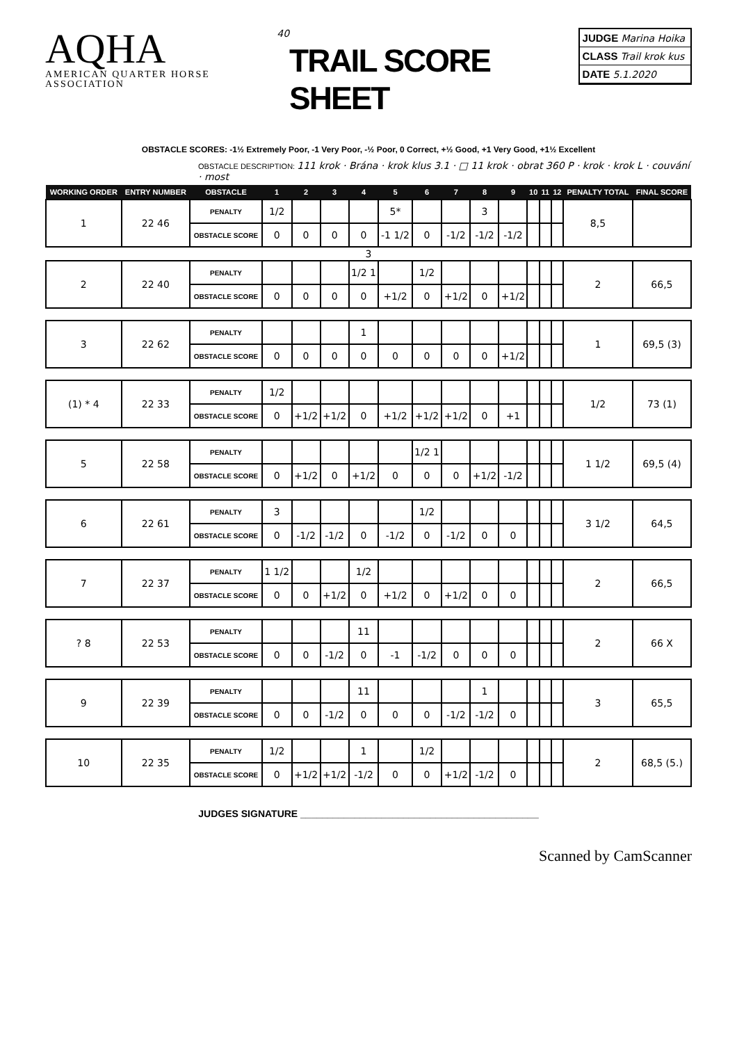AQHA
AMERICAN QUARTER HORSE ASSOCIATION
40
TRAIL SCORE SHEET
JUDGE Marina Hoika
CLASS Trail krok kus
DATE 5.1.2020
OBSTACLE SCORES: -1½ Extremely Poor, -1 Very Poor, -½ Poor, 0 Correct, +½ Good, +1 Very Good, +1½ Excellent
OBSTACLE DESCRIPTION: 111 krok · Brána · krok klus 3.1 · □ 11 krok · obrat 360 P · krok · krok L · couvání · most
| WORKING ORDER | ENTRY NUMBER | OBSTACLE | 1 | 2 | 3 | 4 | 5 | 6 | 7 | 8 | 9 | 10 | 11 | 12 | PENALTY TOTAL | FINAL SCORE |
| --- | --- | --- | --- | --- | --- | --- | --- | --- | --- | --- | --- | --- | --- | --- | --- | --- |
| 1 | 22 46 | PENALTY | 1/2 | | | | 5* | | | 3 | | | | | 8,5 | |
| | | OBSTACLE SCORE | 0 | 0 | 0 | 0 | -1 1/2 | 0 | -1/2 | -1/2 | -1/2 | | | | | |
| 3 | | | | | | | | | | | | | | | | |
| 2 | 22 40 | PENALTY | | | | 1/2 1 | | 1/2 | | | | | | | 2 | 66,5 |
| | | OBSTACLE SCORE | 0 | 0 | 0 | 0 | +1/2 | 0 | +1/2 | 0 | +1/2 | | | | | |
| 3 | 22 62 | PENALTY | | | | 1 | | | | | | | | | 1 | 69,5 (3) |
| | | OBSTACLE SCORE | 0 | 0 | 0 | 0 | 0 | 0 | 0 | 0 | +1/2 | | | | | |
| (1) * 4 | 22 33 | PENALTY | 1/2 | | | | | | | | | | | | 1/2 | 73 (1) |
| | | OBSTACLE SCORE | 0 | +1/2 | +1/2 | 0 | +1/2 | +1/2 | +1/2 | 0 | +1 | | | | | |
| 5 | 22 58 | PENALTY | | | | | | 1/2 1 | | | | | | | 1 1/2 | 69,5 (4) |
| | | OBSTACLE SCORE | 0 | +1/2 | 0 | +1/2 | 0 | 0 | 0 | +1/2 | -1/2 | | | | | |
| 6 | 22 61 | PENALTY | 3 | | | | | 1/2 | | | | | | | 3 1/2 | 64,5 |
| | | OBSTACLE SCORE | 0 | -1/2 | -1/2 | 0 | -1/2 | 0 | -1/2 | 0 | 0 | | | | | |
| 7 | 22 37 | PENALTY | 1 1/2 | | | 1/2 | | | | | | | | | 2 | 66,5 |
| | | OBSTACLE SCORE | 0 | 0 | +1/2 | 0 | +1/2 | 0 | +1/2 | 0 | 0 | | | | | |
| ? 8 | 22 53 | PENALTY | | | | 11 | | | | | | | | | 2 | 66 X |
| | | OBSTACLE SCORE | 0 | 0 | -1/2 | 0 | -1 | -1/2 | 0 | 0 | 0 | | | | | |
| 9 | 22 39 | PENALTY | | | | 11 | | | | 1 | | | | | 3 | 65,5 |
| | | OBSTACLE SCORE | 0 | 0 | -1/2 | 0 | 0 | 0 | -1/2 | -1/2 | 0 | | | | | |
| 10 | 22 35 | PENALTY | 1/2 | | | 1 | | 1/2 | | | | | | | 2 | 68,5 (5.) |
| | | OBSTACLE SCORE | 0 | +1/2 | +1/2 | -1/2 | 0 | 0 | +1/2 | -1/2 | 0 | | | | | |
JUDGES SIGNATURE ____________________________________________
Scanned by CamScanner